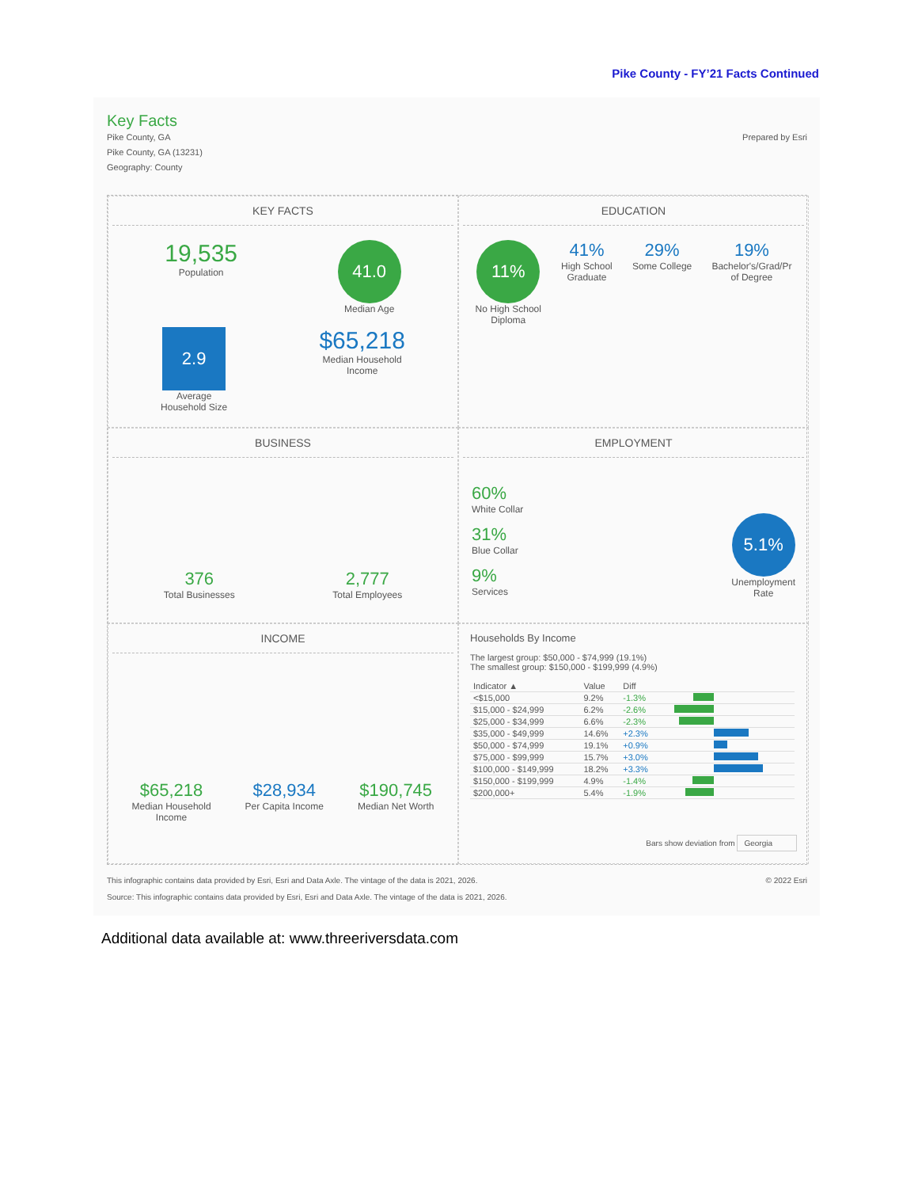Pike County - FY’21 Facts Continued
Key Facts
Pike County, GA
Pike County, GA (13231)
Geography: County
Prepared by Esri
KEY FACTS
19,535
Population
41.0
Median Age
2.9
Average
Household Size
$65,218
Median Household
Income
EDUCATION
11%
No High School
Diploma
41%
High School
Graduate
29%
Some College
19%
Bachelor's/Grad/Pr
of Degree
BUSINESS
376
Total Businesses
2,777
Total Employees
EMPLOYMENT
60%
White Collar
31%
Blue Collar
9%
Services
5.1%
Unemployment
Rate
INCOME
$65,218
Median Household
Income
$28,934
Per Capita Income
$190,745
Median Net Worth
Households By Income
The largest group: $50,000 - $74,999 (19.1%)
The smallest group: $150,000 - $199,999 (4.9%)
| Indicator ▲ | Value | Diff | |
| --- | --- | --- | --- |
| <$15,000 | 9.2% | -1.3% | |
| $15,000 - $24,999 | 6.2% | -2.6% | |
| $25,000 - $34,999 | 6.6% | -2.3% | |
| $35,000 - $49,999 | 14.6% | +2.3% | |
| $50,000 - $74,999 | 19.1% | +0.9% | |
| $75,000 - $99,999 | 15.7% | +3.0% | |
| $100,000 - $149,999 | 18.2% | +3.3% | |
| $150,000 - $199,999 | 4.9% | -1.4% | |
| $200,000+ | 5.4% | -1.9% | |
Bars show deviation from Georgia
This infographic contains data provided by Esri, Esri and Data Axle. The vintage of the data is 2021, 2026.
© 2022 Esri
Source: This infographic contains data provided by Esri, Esri and Data Axle. The vintage of the data is 2021, 2026.
Additional data available at: www.threeriversdata.com